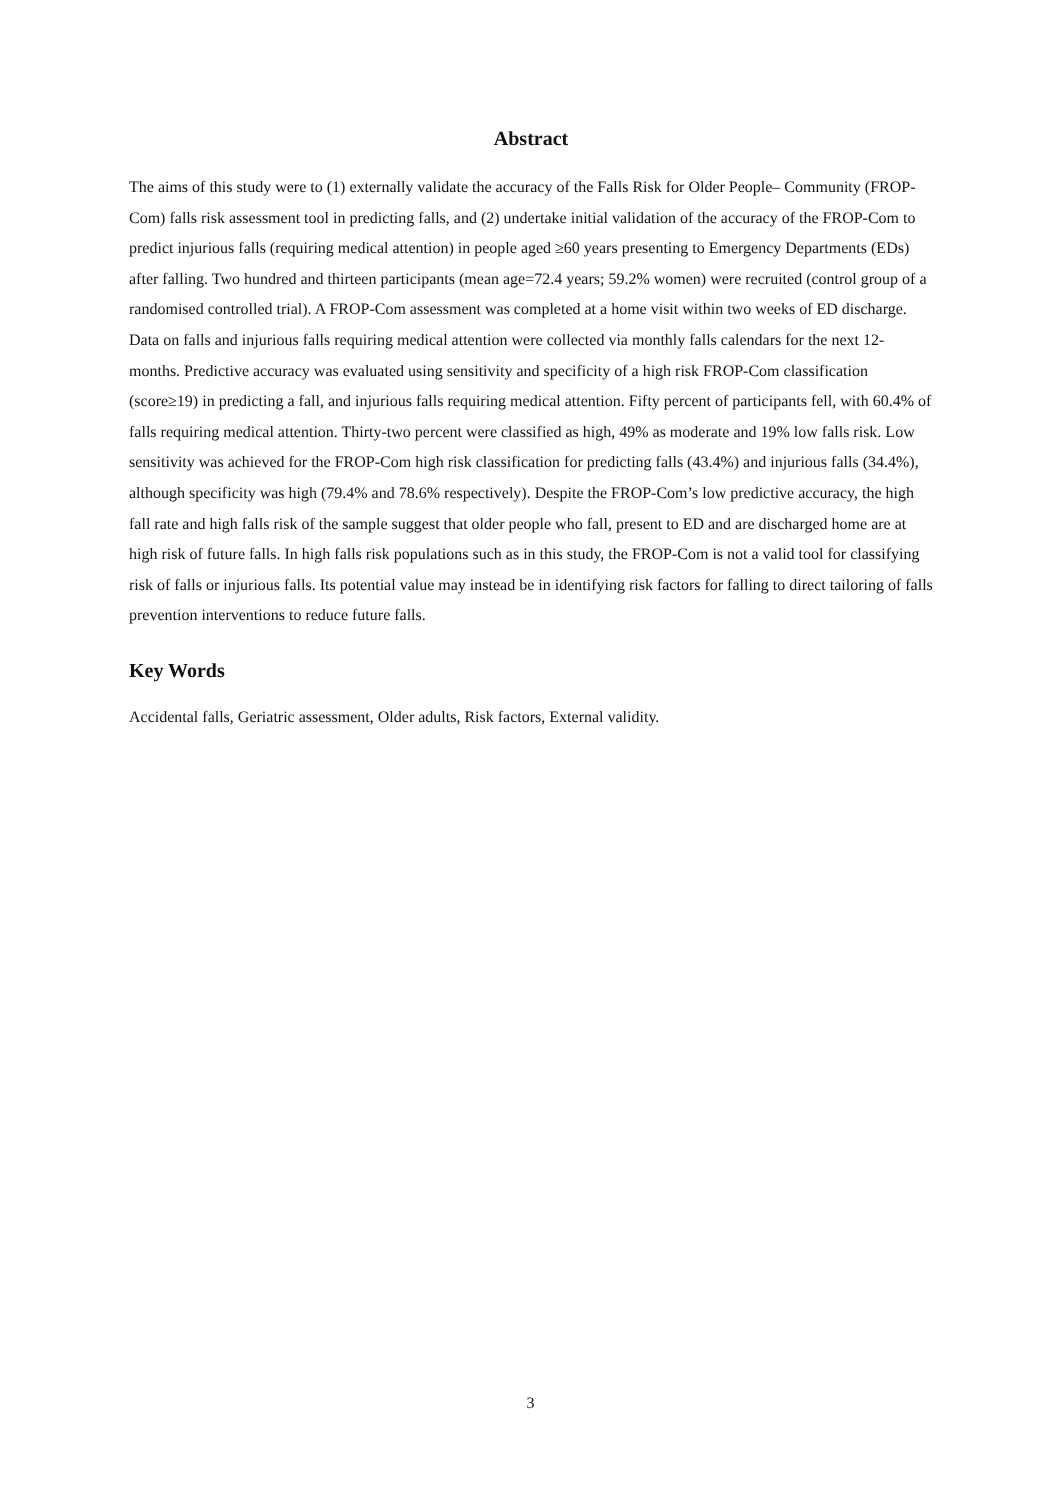Abstract
The aims of this study were to (1) externally validate the accuracy of the Falls Risk for Older People– Community (FROP-Com) falls risk assessment tool in predicting falls, and (2) undertake initial validation of the accuracy of the FROP-Com to predict injurious falls (requiring medical attention) in people aged ≥60 years presenting to Emergency Departments (EDs) after falling. Two hundred and thirteen participants (mean age=72.4 years; 59.2% women) were recruited (control group of a randomised controlled trial). A FROP-Com assessment was completed at a home visit within two weeks of ED discharge. Data on falls and injurious falls requiring medical attention were collected via monthly falls calendars for the next 12-months. Predictive accuracy was evaluated using sensitivity and specificity of a high risk FROP-Com classification (score≥19) in predicting a fall, and injurious falls requiring medical attention. Fifty percent of participants fell, with 60.4% of falls requiring medical attention. Thirty-two percent were classified as high, 49% as moderate and 19% low falls risk. Low sensitivity was achieved for the FROP-Com high risk classification for predicting falls (43.4%) and injurious falls (34.4%), although specificity was high (79.4% and 78.6% respectively). Despite the FROP-Com’s low predictive accuracy, the high fall rate and high falls risk of the sample suggest that older people who fall, present to ED and are discharged home are at high risk of future falls. In high falls risk populations such as in this study, the FROP-Com is not a valid tool for classifying risk of falls or injurious falls. Its potential value may instead be in identifying risk factors for falling to direct tailoring of falls prevention interventions to reduce future falls.
Key Words
Accidental falls, Geriatric assessment, Older adults, Risk factors, External validity.
3